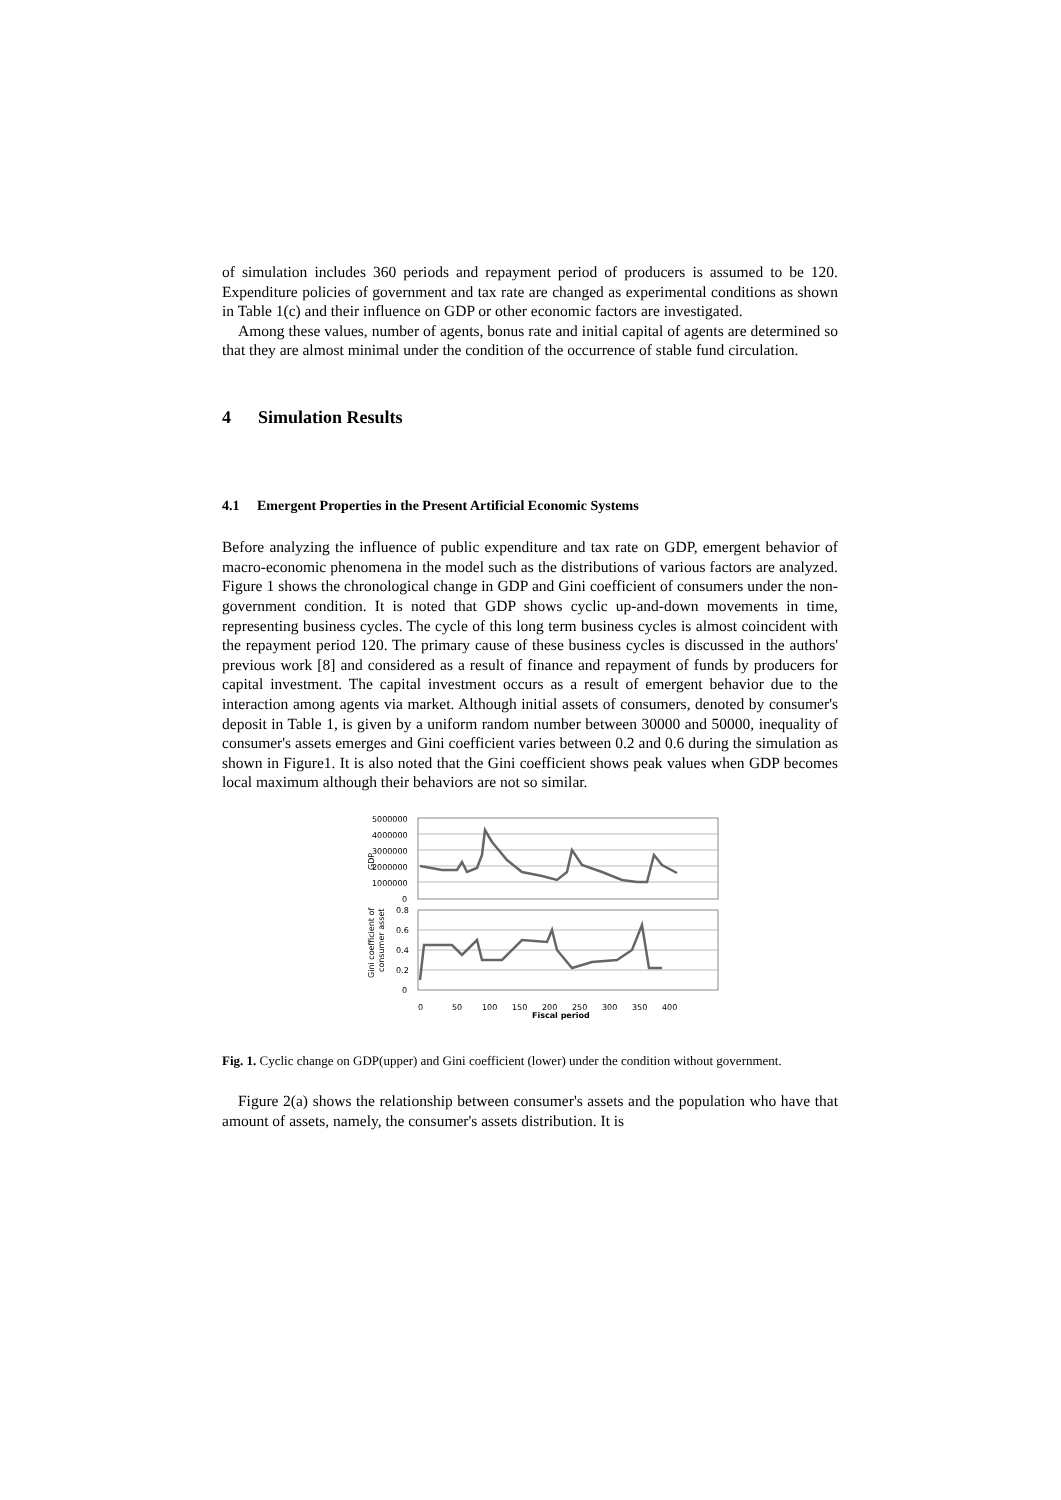of simulation includes 360 periods and repayment period of producers is assumed to be 120. Expenditure policies of government and tax rate are changed as experimental conditions as shown in Table 1(c) and their influence on GDP or other economic factors are investigated.
Among these values, number of agents, bonus rate and initial capital of agents are determined so that they are almost minimal under the condition of the occurrence of stable fund circulation.
4 Simulation Results
4.1 Emergent Properties in the Present Artificial Economic Systems
Before analyzing the influence of public expenditure and tax rate on GDP, emergent behavior of macro-economic phenomena in the model such as the distributions of various factors are analyzed. Figure 1 shows the chronological change in GDP and Gini coefficient of consumers under the non-government condition. It is noted that GDP shows cyclic up-and-down movements in time, representing business cycles. The cycle of this long term business cycles is almost coincident with the repayment period 120. The primary cause of these business cycles is discussed in the authors' previous work [8] and considered as a result of finance and repayment of funds by producers for capital investment. The capital investment occurs as a result of emergent behavior due to the interaction among agents via market. Although initial assets of consumers, denoted by consumer's deposit in Table 1, is given by a uniform random number between 30000 and 50000, inequality of consumer's assets emerges and Gini coefficient varies between 0.2 and 0.6 during the simulation as shown in Figure1. It is also noted that the Gini coefficient shows peak values when GDP becomes local maximum although their behaviors are not so similar.
GDP
5000000
4000000
3000000
2000000
1000000
0
Gini coefficient of
consumer asset
0.8
0.6
0.4
0.2
0
0
50
100
150
200
250
300
350
400
Fiscal period
Fig. 1. Cyclic change on GDP(upper) and Gini coefficient (lower) under the condition without government.
Figure 2(a) shows the relationship between consumer's assets and the population who have that amount of assets, namely, the consumer's assets distribution. It is